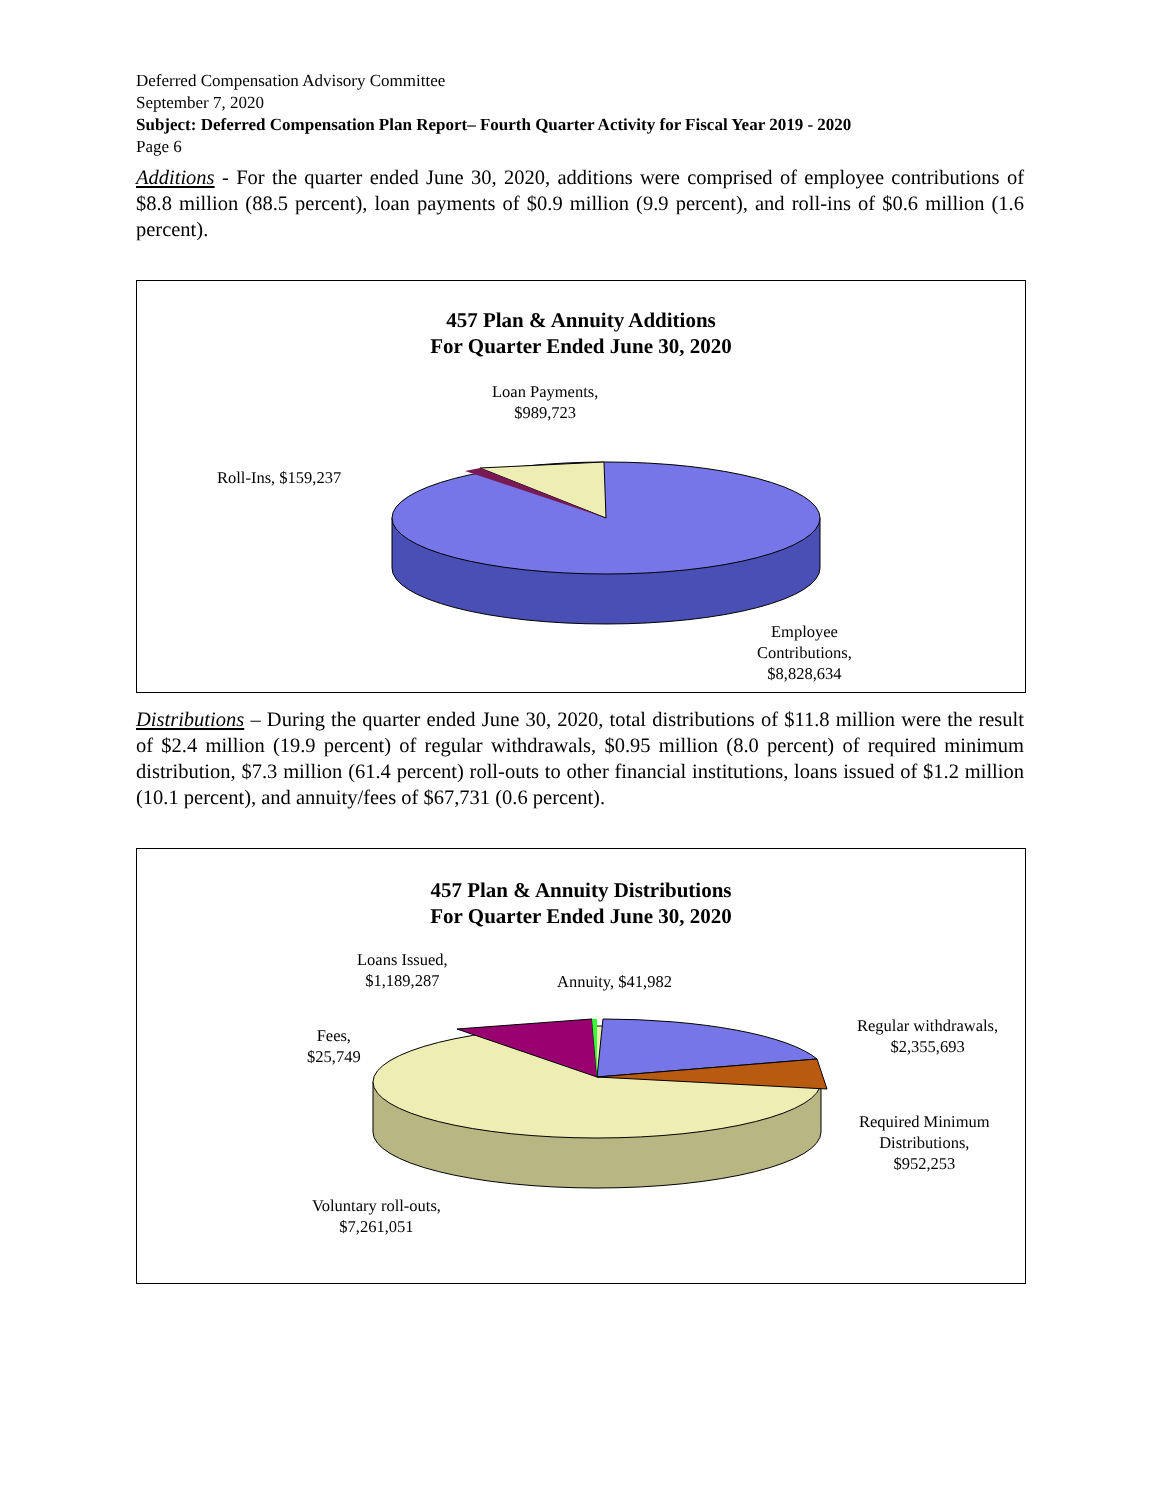Deferred Compensation Advisory Committee
September 7, 2020
Subject: Deferred Compensation Plan Report– Fourth Quarter Activity for Fiscal Year 2019 - 2020
Page 6
Additions - For the quarter ended June 30, 2020, additions were comprised of employee contributions of $8.8 million (88.5 percent), loan payments of $0.9 million (9.9 percent), and roll-ins of $0.6 million (1.6 percent).
457 Plan & Annuity Additions
For Quarter Ended June 30, 2020
Loan Payments,
$989,723
Roll-Ins, $159,237
Employee
Contributions,
$8,828,634
Distributions – During the quarter ended June 30, 2020, total distributions of $11.8 million were the result of $2.4 million (19.9 percent) of regular withdrawals, $0.95 million (8.0 percent) of required minimum distribution, $7.3 million (61.4 percent) roll-outs to other financial institutions, loans issued of $1.2 million (10.1 percent), and annuity/fees of $67,731 (0.6 percent).
457 Plan & Annuity Distributions
For Quarter Ended June 30, 2020
Loans Issued,
$1,189,287
Annuity, $41,982
Fees,
$25,749
Regular withdrawals,
$2,355,693
Required Minimum
Distributions,
$952,253
Voluntary roll-outs,
$7,261,051